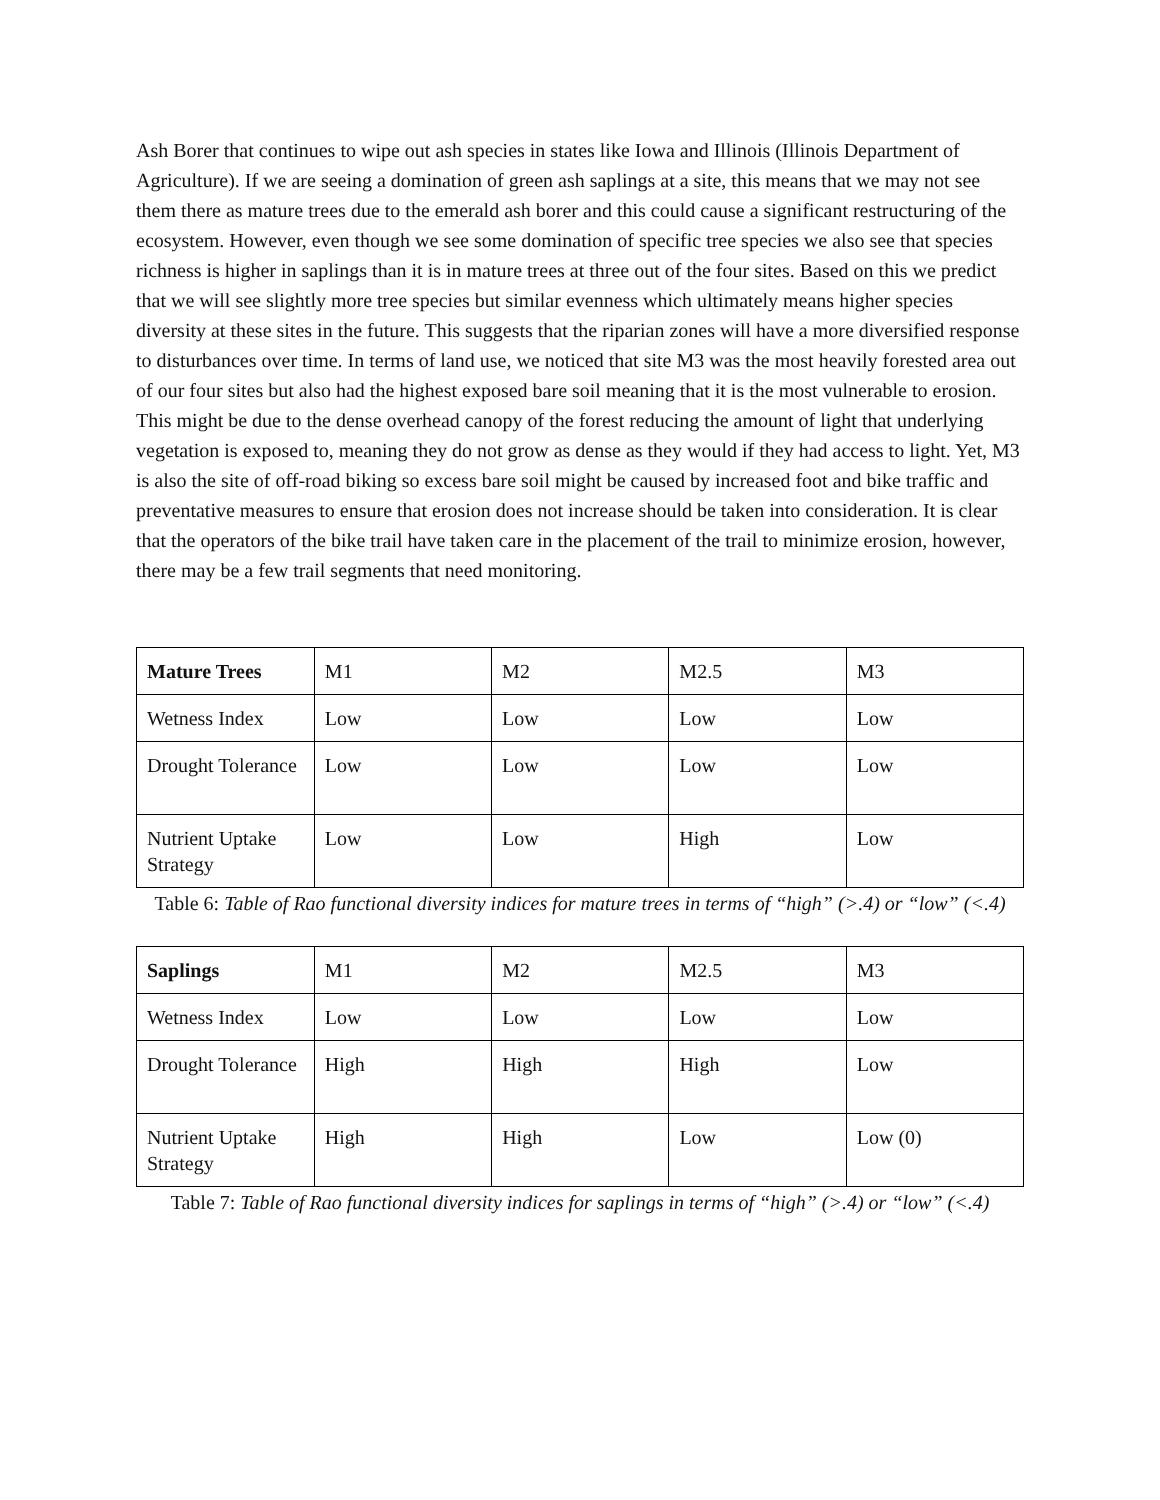Ash Borer that continues to wipe out ash species in states like Iowa and Illinois (Illinois Department of Agriculture). If we are seeing a domination of green ash saplings at a site, this means that we may not see them there as mature trees due to the emerald ash borer and this could cause a significant restructuring of the ecosystem. However, even though we see some domination of specific tree species we also see that species richness is higher in saplings than it is in mature trees at three out of the four sites. Based on this we predict that we will see slightly more tree species but similar evenness which ultimately means higher species diversity at these sites in the future. This suggests that the riparian zones will have a more diversified response to disturbances over time. In terms of land use, we noticed that site M3 was the most heavily forested area out of our four sites but also had the highest exposed bare soil meaning that it is the most vulnerable to erosion. This might be due to the dense overhead canopy of the forest reducing the amount of light that underlying vegetation is exposed to, meaning they do not grow as dense as they would if they had access to light. Yet, M3 is also the site of off-road biking so excess bare soil might be caused by increased foot and bike traffic and preventative measures to ensure that erosion does not increase should be taken into consideration. It is clear that the operators of the bike trail have taken care in the placement of the trail to minimize erosion, however, there may be a few trail segments that need monitoring.
| Mature Trees | M1 | M2 | M2.5 | M3 |
| Wetness Index | Low | Low | Low | Low |
| Drought Tolerance | Low | Low | Low | Low |
| Nutrient Uptake Strategy | Low | Low | High | Low |
Table 6: Table of Rao functional diversity indices for mature trees in terms of “high” (>.4) or “low” (<.4)
| Saplings | M1 | M2 | M2.5 | M3 |
| Wetness Index | Low | Low | Low | Low |
| Drought Tolerance | High | High | High | Low |
| Nutrient Uptake Strategy | High | High | Low | Low (0) |
Table 7: Table of Rao functional diversity indices for saplings in terms of “high” (>.4) or “low” (<.4)